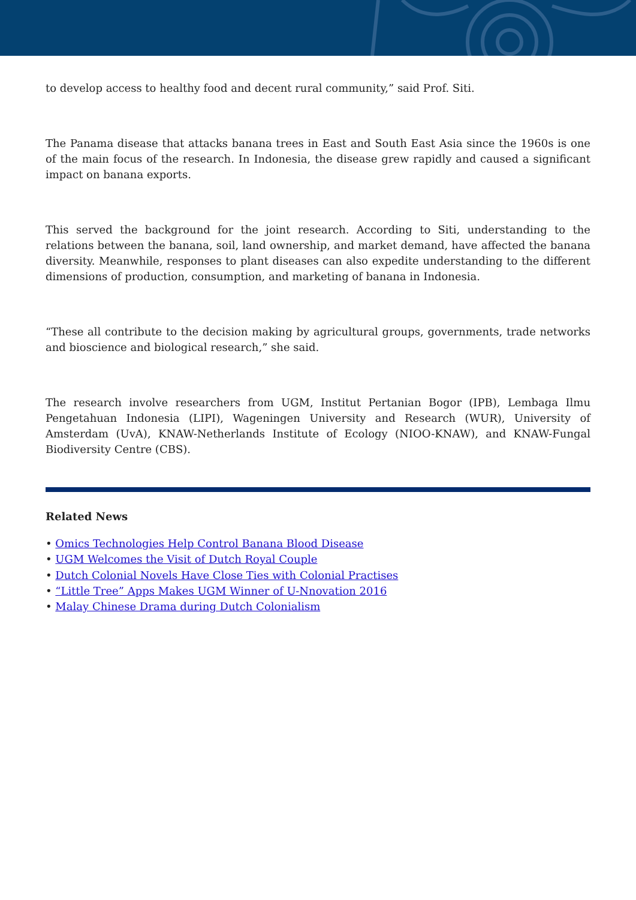to develop access to healthy food and decent rural community,” said Prof. Siti.
The Panama disease that attacks banana trees in East and South East Asia since the 1960s is one of the main focus of the research. In Indonesia, the disease grew rapidly and caused a significant impact on banana exports.
This served the background for the joint research. According to Siti, understanding to the relations between the banana, soil, land ownership, and market demand, have affected the banana diversity. Meanwhile, responses to plant diseases can also expedite understanding to the different dimensions of production, consumption, and marketing of banana in Indonesia.
“These all contribute to the decision making by agricultural groups, governments, trade networks and bioscience and biological research,” she said.
The research involve researchers from UGM, Institut Pertanian Bogor (IPB), Lembaga Ilmu Pengetahuan Indonesia (LIPI), Wageningen University and Research (WUR), University of Amsterdam (UvA), KNAW-Netherlands Institute of Ecology (NIOO-KNAW), and KNAW-Fungal Biodiversity Centre (CBS).
Related News
• Omics Technologies Help Control Banana Blood Disease
• UGM Welcomes the Visit of Dutch Royal Couple
• Dutch Colonial Novels Have Close Ties with Colonial Practises
• “Little Tree” Apps Makes UGM Winner of U-Nnovation 2016
• Malay Chinese Drama during Dutch Colonialism